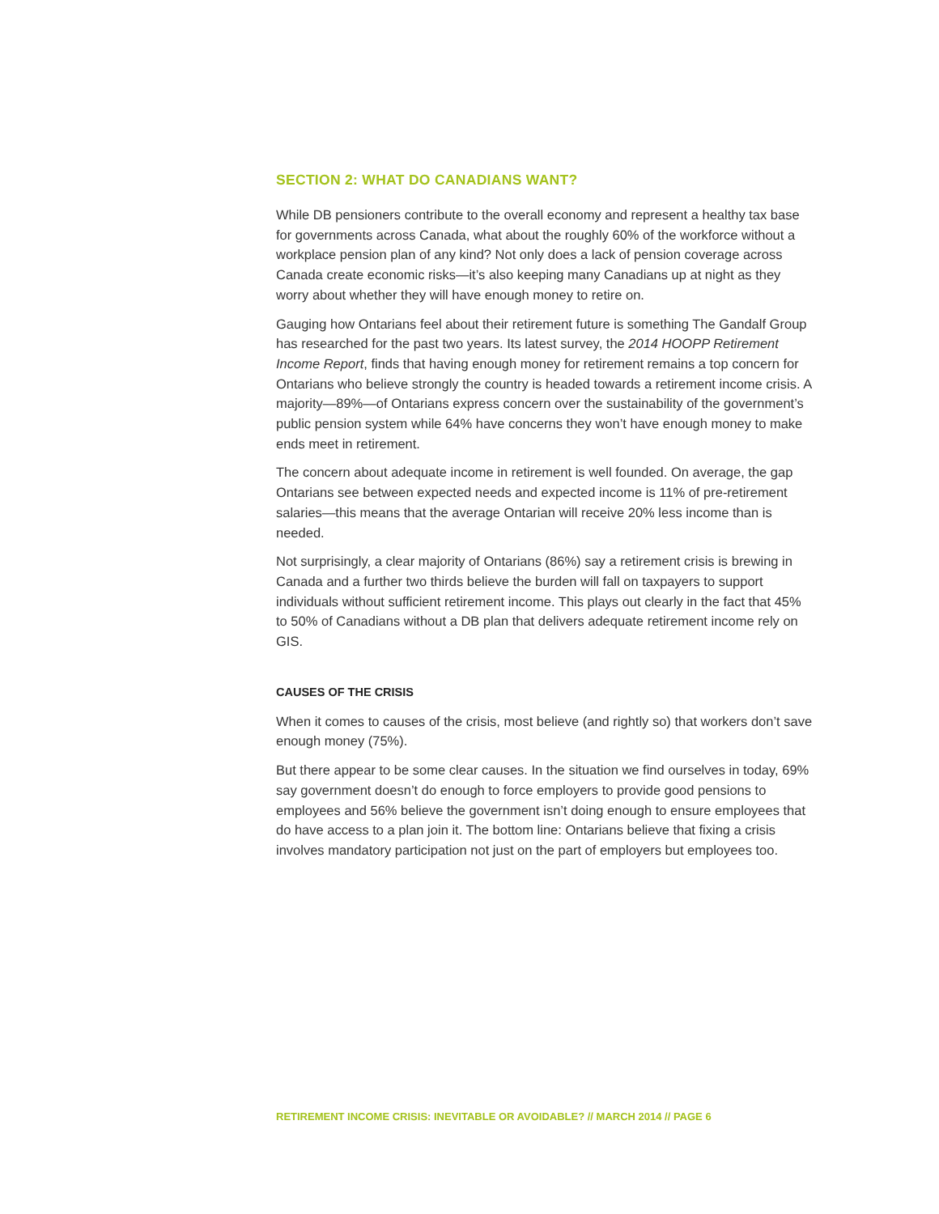SECTION 2: WHAT DO CANADIANS WANT?
While DB pensioners contribute to the overall economy and represent a healthy tax base for governments across Canada, what about the roughly 60% of the workforce without a workplace pension plan of any kind? Not only does a lack of pension coverage across Canada create economic risks—it’s also keeping many Canadians up at night as they worry about whether they will have enough money to retire on.
Gauging how Ontarians feel about their retirement future is something The Gandalf Group has researched for the past two years. Its latest survey, the 2014 HOOPP Retirement Income Report, finds that having enough money for retirement remains a top concern for Ontarians who believe strongly the country is headed towards a retirement income crisis. A majority—89%—of Ontarians express concern over the sustainability of the government’s public pension system while 64% have concerns they won’t have enough money to make ends meet in retirement.
The concern about adequate income in retirement is well founded. On average, the gap Ontarians see between expected needs and expected income is 11% of pre-retirement salaries—this means that the average Ontarian will receive 20% less income than is needed.
Not surprisingly, a clear majority of Ontarians (86%) say a retirement crisis is brewing in Canada and a further two thirds believe the burden will fall on taxpayers to support individuals without sufficient retirement income. This plays out clearly in the fact that 45% to 50% of Canadians without a DB plan that delivers adequate retirement income rely on GIS.
CAUSES OF THE CRISIS
When it comes to causes of the crisis, most believe (and rightly so) that workers don’t save enough money (75%).
But there appear to be some clear causes. In the situation we find ourselves in today, 69% say government doesn’t do enough to force employers to provide good pensions to employees and 56% believe the government isn’t doing enough to ensure employees that do have access to a plan join it. The bottom line: Ontarians believe that fixing a crisis involves mandatory participation not just on the part of employers but employees too.
RETIREMENT INCOME CRISIS: INEVITABLE OR AVOIDABLE? // MARCH 2014 // PAGE 6